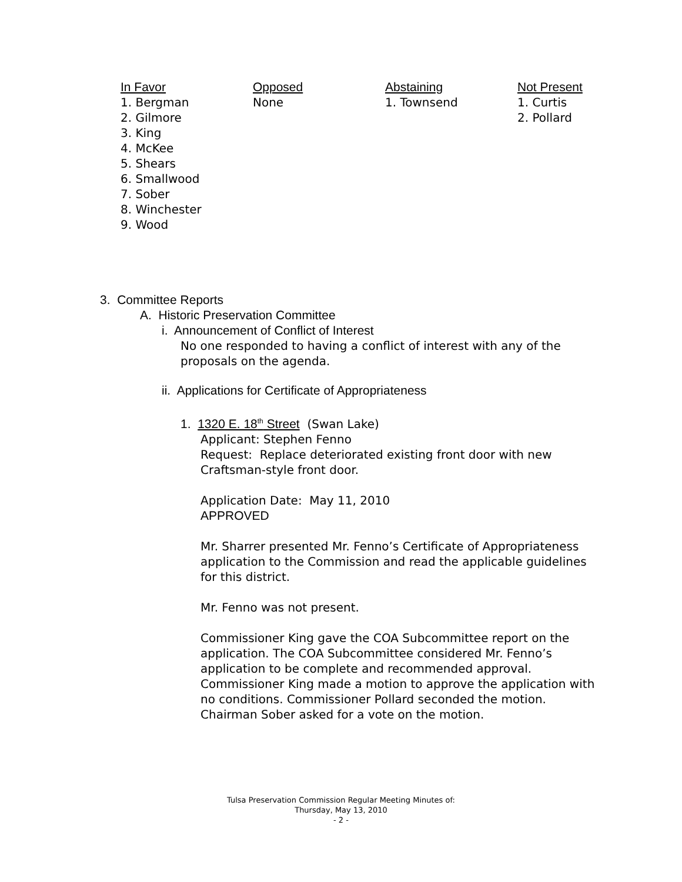In Favor
1. Bergman
2. Gilmore
3. King
4. McKee
5. Shears
6. Smallwood
7. Sober
8. Winchester
9. Wood
Opposed
None
Abstaining
1. Townsend
Not Present
1. Curtis
2. Pollard
3. Committee Reports
A. Historic Preservation Committee
i. Announcement of Conflict of Interest
No one responded to having a conflict of interest with any of the proposals on the agenda.
ii. Applications for Certificate of Appropriateness
1. 1320 E. 18<sup>th</sup> Street (Swan Lake)
Applicant: Stephen Fenno
Request: Replace deteriorated existing front door with new Craftsman-style front door.
Application Date: May 11, 2010
APPROVED
Mr. Sharrer presented Mr. Fenno’s Certificate of Appropriateness application to the Commission and read the applicable guidelines for this district.
Mr. Fenno was not present.
Commissioner King gave the COA Subcommittee report on the application. The COA Subcommittee considered Mr. Fenno’s application to be complete and recommended approval. Commissioner King made a motion to approve the application with no conditions. Commissioner Pollard seconded the motion. Chairman Sober asked for a vote on the motion.
Tulsa Preservation Commission Regular Meeting Minutes of:
Thursday, May 13, 2010
- 2 -